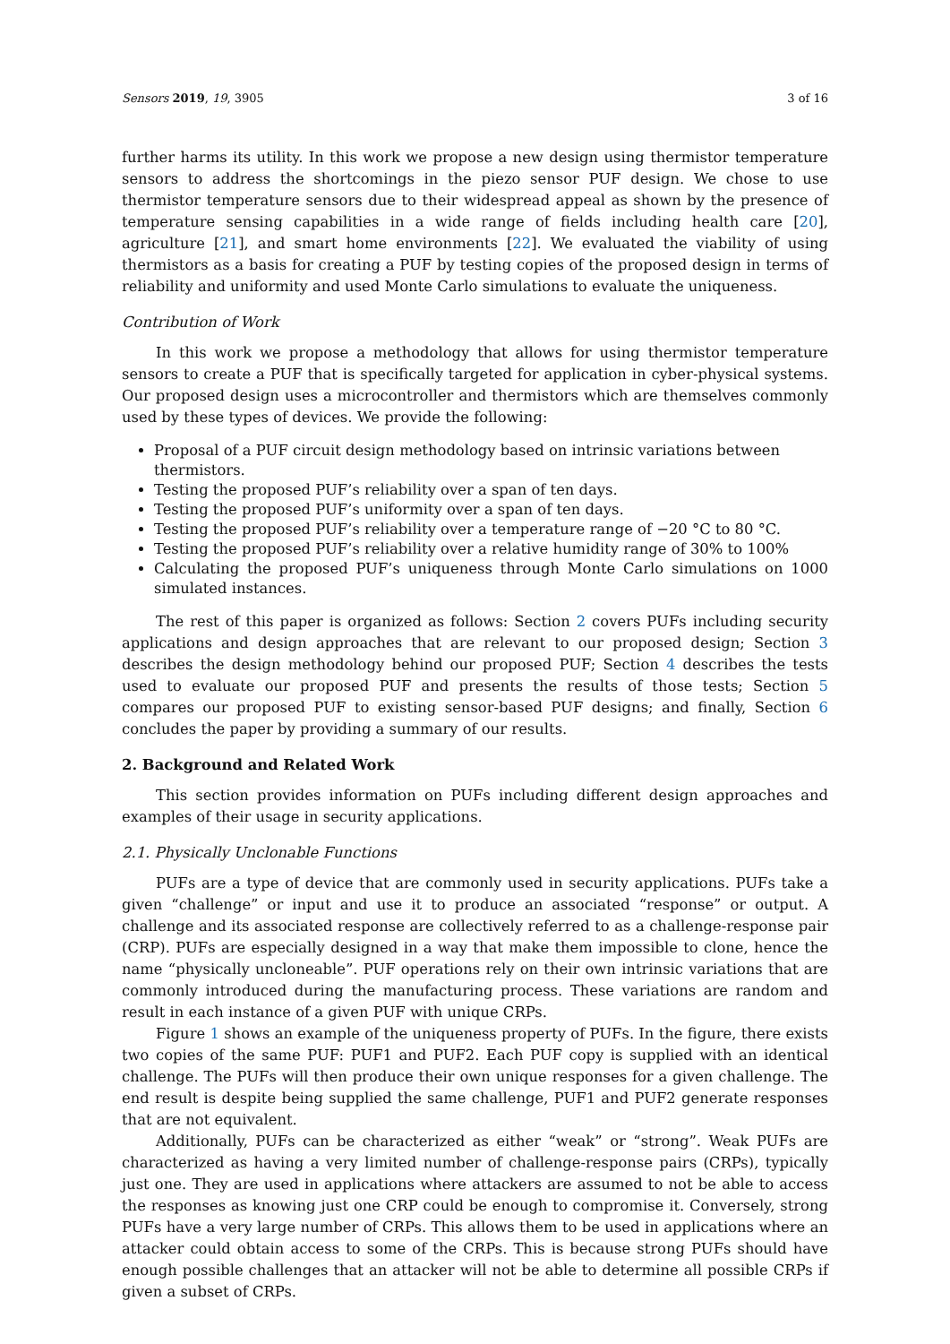Sensors 2019, 19, 3905 3 of 16
further harms its utility. In this work we propose a new design using thermistor temperature sensors to address the shortcomings in the piezo sensor PUF design. We chose to use thermistor temperature sensors due to their widespread appeal as shown by the presence of temperature sensing capabilities in a wide range of fields including health care [20], agriculture [21], and smart home environments [22]. We evaluated the viability of using thermistors as a basis for creating a PUF by testing copies of the proposed design in terms of reliability and uniformity and used Monte Carlo simulations to evaluate the uniqueness.
Contribution of Work
In this work we propose a methodology that allows for using thermistor temperature sensors to create a PUF that is specifically targeted for application in cyber-physical systems. Our proposed design uses a microcontroller and thermistors which are themselves commonly used by these types of devices. We provide the following:
Proposal of a PUF circuit design methodology based on intrinsic variations between thermistors.
Testing the proposed PUF’s reliability over a span of ten days.
Testing the proposed PUF’s uniformity over a span of ten days.
Testing the proposed PUF’s reliability over a temperature range of −20 °C to 80 °C.
Testing the proposed PUF’s reliability over a relative humidity range of 30% to 100%
Calculating the proposed PUF’s uniqueness through Monte Carlo simulations on 1000 simulated instances.
The rest of this paper is organized as follows: Section 2 covers PUFs including security applications and design approaches that are relevant to our proposed design; Section 3 describes the design methodology behind our proposed PUF; Section 4 describes the tests used to evaluate our proposed PUF and presents the results of those tests; Section 5 compares our proposed PUF to existing sensor-based PUF designs; and finally, Section 6 concludes the paper by providing a summary of our results.
2. Background and Related Work
This section provides information on PUFs including different design approaches and examples of their usage in security applications.
2.1. Physically Unclonable Functions
PUFs are a type of device that are commonly used in security applications. PUFs take a given “challenge” or input and use it to produce an associated “response” or output. A challenge and its associated response are collectively referred to as a challenge-response pair (CRP). PUFs are especially designed in a way that make them impossible to clone, hence the name “physically uncloneable”. PUF operations rely on their own intrinsic variations that are commonly introduced during the manufacturing process. These variations are random and result in each instance of a given PUF with unique CRPs.
Figure 1 shows an example of the uniqueness property of PUFs. In the figure, there exists two copies of the same PUF: PUF1 and PUF2. Each PUF copy is supplied with an identical challenge. The PUFs will then produce their own unique responses for a given challenge. The end result is despite being supplied the same challenge, PUF1 and PUF2 generate responses that are not equivalent.
Additionally, PUFs can be characterized as either “weak” or “strong”. Weak PUFs are characterized as having a very limited number of challenge-response pairs (CRPs), typically just one. They are used in applications where attackers are assumed to not be able to access the responses as knowing just one CRP could be enough to compromise it. Conversely, strong PUFs have a very large number of CRPs. This allows them to be used in applications where an attacker could obtain access to some of the CRPs. This is because strong PUFs should have enough possible challenges that an attacker will not be able to determine all possible CRPs if given a subset of CRPs.